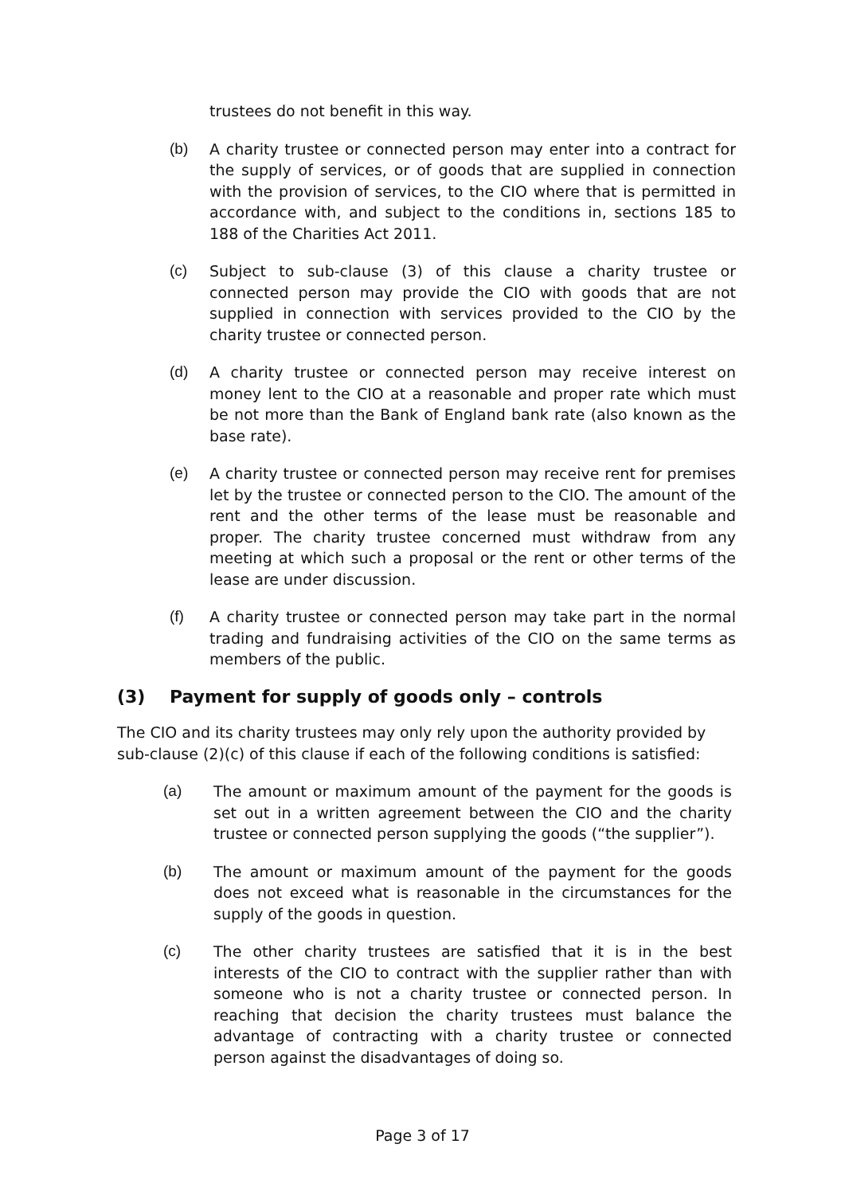trustees do not benefit in this way.
(b) A charity trustee or connected person may enter into a contract for the supply of services, or of goods that are supplied in connection with the provision of services, to the CIO where that is permitted in accordance with, and subject to the conditions in, sections 185 to 188 of the Charities Act 2011.
(c) Subject to sub-clause (3) of this clause a charity trustee or connected person may provide the CIO with goods that are not supplied in connection with services provided to the CIO by the charity trustee or connected person.
(d) A charity trustee or connected person may receive interest on money lent to the CIO at a reasonable and proper rate which must be not more than the Bank of England bank rate (also known as the base rate).
(e) A charity trustee or connected person may receive rent for premises let by the trustee or connected person to the CIO. The amount of the rent and the other terms of the lease must be reasonable and proper. The charity trustee concerned must withdraw from any meeting at which such a proposal or the rent or other terms of the lease are under discussion.
(f) A charity trustee or connected person may take part in the normal trading and fundraising activities of the CIO on the same terms as members of the public.
(3) Payment for supply of goods only – controls
The CIO and its charity trustees may only rely upon the authority provided by sub-clause (2)(c) of this clause if each of the following conditions is satisfied:
(a) The amount or maximum amount of the payment for the goods is set out in a written agreement between the CIO and the charity trustee or connected person supplying the goods (“the supplier”).
(b) The amount or maximum amount of the payment for the goods does not exceed what is reasonable in the circumstances for the supply of the goods in question.
(c) The other charity trustees are satisfied that it is in the best interests of the CIO to contract with the supplier rather than with someone who is not a charity trustee or connected person. In reaching that decision the charity trustees must balance the advantage of contracting with a charity trustee or connected person against the disadvantages of doing so.
Page 3 of 17